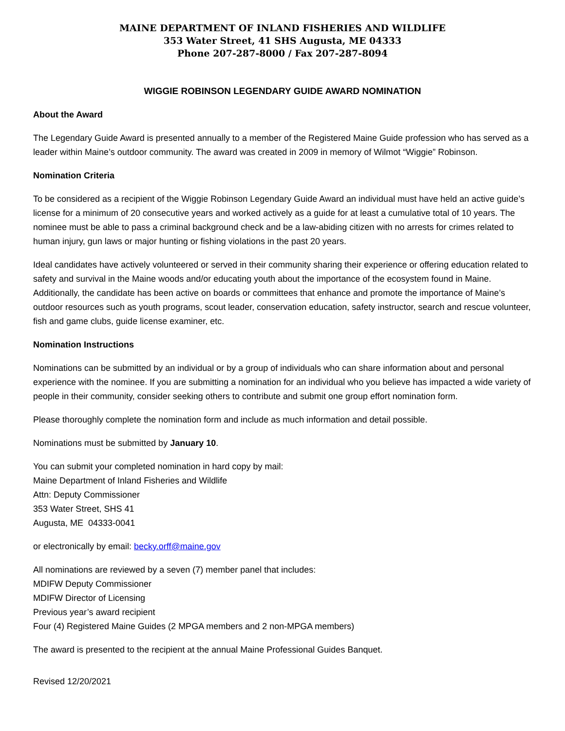MAINE DEPARTMENT OF INLAND FISHERIES AND WILDLIFE
353 Water Street, 41 SHS Augusta, ME 04333
Phone 207-287-8000 / Fax 207-287-8094
WIGGIE ROBINSON LEGENDARY GUIDE AWARD NOMINATION
About the Award
The Legendary Guide Award is presented annually to a member of the Registered Maine Guide profession who has served as a leader within Maine’s outdoor community. The award was created in 2009 in memory of Wilmot “Wiggie” Robinson.
Nomination Criteria
To be considered as a recipient of the Wiggie Robinson Legendary Guide Award an individual must have held an active guide’s license for a minimum of 20 consecutive years and worked actively as a guide for at least a cumulative total of 10 years. The nominee must be able to pass a criminal background check and be a law-abiding citizen with no arrests for crimes related to human injury, gun laws or major hunting or fishing violations in the past 20 years.
Ideal candidates have actively volunteered or served in their community sharing their experience or offering education related to safety and survival in the Maine woods and/or educating youth about the importance of the ecosystem found in Maine. Additionally, the candidate has been active on boards or committees that enhance and promote the importance of Maine’s outdoor resources such as youth programs, scout leader, conservation education, safety instructor, search and rescue volunteer, fish and game clubs, guide license examiner, etc.
Nomination Instructions
Nominations can be submitted by an individual or by a group of individuals who can share information about and personal experience with the nominee. If you are submitting a nomination for an individual who you believe has impacted a wide variety of people in their community, consider seeking others to contribute and submit one group effort nomination form.
Please thoroughly complete the nomination form and include as much information and detail possible.
Nominations must be submitted by January 10.
You can submit your completed nomination in hard copy by mail:
Maine Department of Inland Fisheries and Wildlife
Attn: Deputy Commissioner
353 Water Street, SHS 41
Augusta, ME 04333-0041
or electronically by email: becky.orff@maine.gov
All nominations are reviewed by a seven (7) member panel that includes:
MDIFW Deputy Commissioner
MDIFW Director of Licensing
Previous year’s award recipient
Four (4) Registered Maine Guides (2 MPGA members and 2 non-MPGA members)
The award is presented to the recipient at the annual Maine Professional Guides Banquet.
Revised 12/20/2021